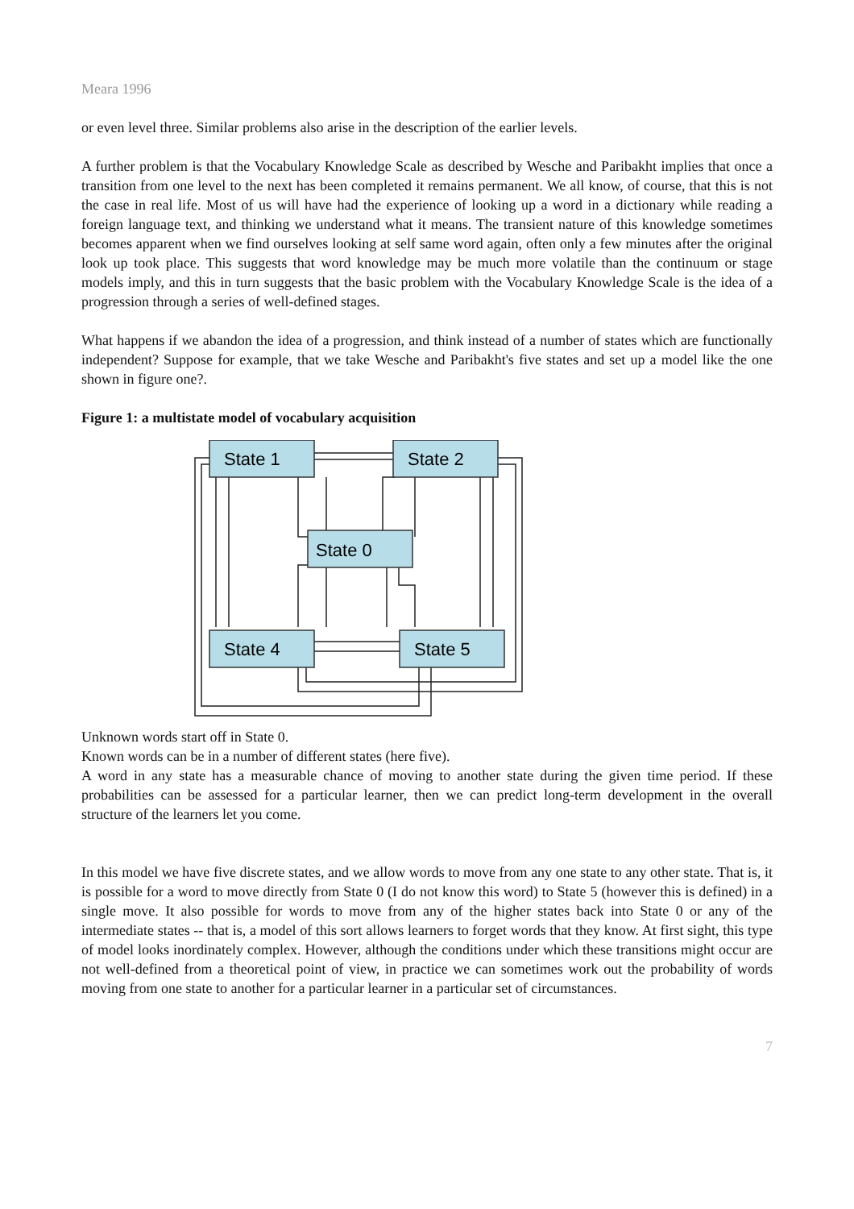Meara 1996
or even level three. Similar problems also arise in the description of the earlier levels.
A further problem is that the Vocabulary Knowledge Scale as described by Wesche and Paribakht implies that once a transition from one level to the next has been completed it remains permanent. We all know, of course, that this is not the case in real life. Most of us will have had the experience of looking up a word in a dictionary while reading a foreign language text, and thinking we understand what it means. The transient nature of this knowledge sometimes becomes apparent when we find ourselves looking at self same word again, often only a few minutes after the original look up took place. This suggests that word knowledge may be much more volatile than the continuum or stage models imply, and this in turn suggests that the basic problem with the Vocabulary Knowledge Scale is the idea of a progression through a series of well-defined stages.
What happens if we abandon the idea of a progression, and think instead of a number of states which are functionally independent? Suppose for example, that we take Wesche and Paribakht's five states and set up a model like the one shown in figure one?.
Figure 1: a multistate model of vocabulary acquisition
State 1
State 2
State 0
State 4
State 5
Unknown words start off in State 0.
Known words can be in a number of different states (here five).
A word in any state has a measurable chance of moving to another state during the given time period. If these probabilities can be assessed for a particular learner, then we can predict long-term development in the overall structure of the learners let you come.
In this model we have five discrete states, and we allow words to move from any one state to any other state. That is, it is possible for a word to move directly from State 0 (I do not know this word) to State 5 (however this is defined) in a single move. It also possible for words to move from any of the higher states back into State 0 or any of the intermediate states -- that is, a model of this sort allows learners to forget words that they know. At first sight, this type of model looks inordinately complex. However, although the conditions under which these transitions might occur are not well-defined from a theoretical point of view, in practice we can sometimes work out the probability of words moving from one state to another for a particular learner in a particular set of circumstances.
7